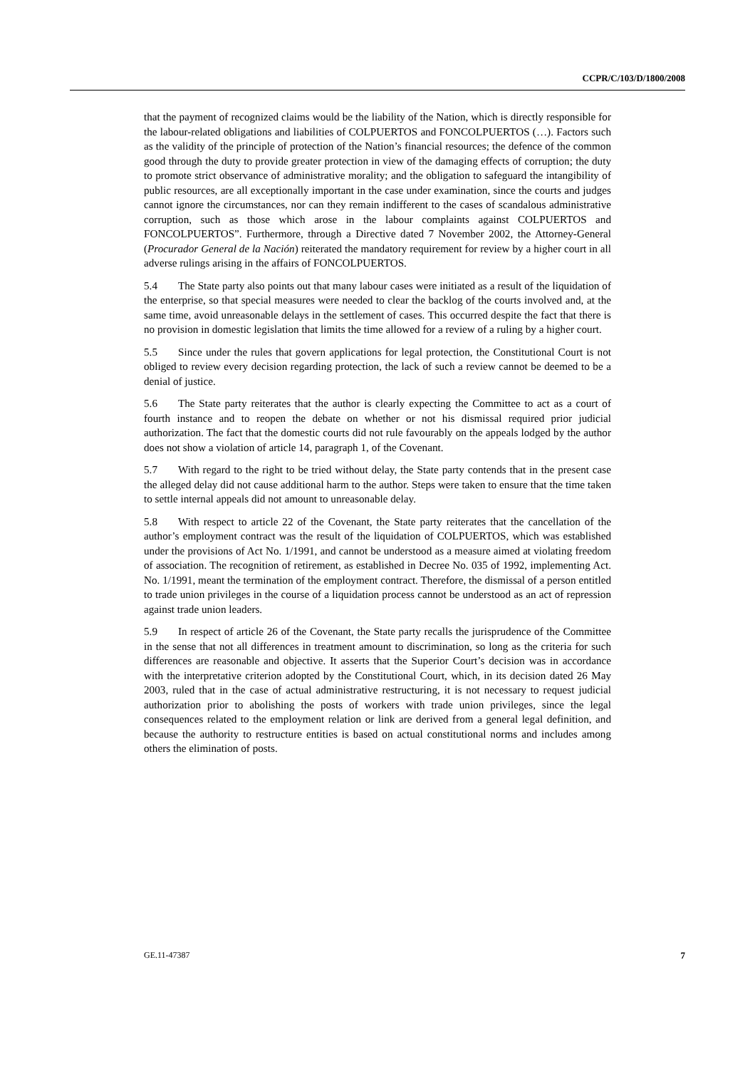CCPR/C/103/D/1800/2008
that the payment of recognized claims would be the liability of the Nation, which is directly responsible for the labour-related obligations and liabilities of COLPUERTOS and FONCOLPUERTOS (…). Factors such as the validity of the principle of protection of the Nation’s financial resources; the defence of the common good through the duty to provide greater protection in view of the damaging effects of corruption; the duty to promote strict observance of administrative morality; and the obligation to safeguard the intangibility of public resources, are all exceptionally important in the case under examination, since the courts and judges cannot ignore the circumstances, nor can they remain indifferent to the cases of scandalous administrative corruption, such as those which arose in the labour complaints against COLPUERTOS and FONCOLPUERTOS”. Furthermore, through a Directive dated 7 November 2002, the Attorney-General (Procurador General de la Nación) reiterated the mandatory requirement for review by a higher court in all adverse rulings arising in the affairs of FONCOLPUERTOS.
5.4 The State party also points out that many labour cases were initiated as a result of the liquidation of the enterprise, so that special measures were needed to clear the backlog of the courts involved and, at the same time, avoid unreasonable delays in the settlement of cases. This occurred despite the fact that there is no provision in domestic legislation that limits the time allowed for a review of a ruling by a higher court.
5.5 Since under the rules that govern applications for legal protection, the Constitutional Court is not obliged to review every decision regarding protection, the lack of such a review cannot be deemed to be a denial of justice.
5.6 The State party reiterates that the author is clearly expecting the Committee to act as a court of fourth instance and to reopen the debate on whether or not his dismissal required prior judicial authorization. The fact that the domestic courts did not rule favourably on the appeals lodged by the author does not show a violation of article 14, paragraph 1, of the Covenant.
5.7 With regard to the right to be tried without delay, the State party contends that in the present case the alleged delay did not cause additional harm to the author. Steps were taken to ensure that the time taken to settle internal appeals did not amount to unreasonable delay.
5.8 With respect to article 22 of the Covenant, the State party reiterates that the cancellation of the author’s employment contract was the result of the liquidation of COLPUERTOS, which was established under the provisions of Act No. 1/1991, and cannot be understood as a measure aimed at violating freedom of association. The recognition of retirement, as established in Decree No. 035 of 1992, implementing Act. No. 1/1991, meant the termination of the employment contract. Therefore, the dismissal of a person entitled to trade union privileges in the course of a liquidation process cannot be understood as an act of repression against trade union leaders.
5.9 In respect of article 26 of the Covenant, the State party recalls the jurisprudence of the Committee in the sense that not all differences in treatment amount to discrimination, so long as the criteria for such differences are reasonable and objective. It asserts that the Superior Court’s decision was in accordance with the interpretative criterion adopted by the Constitutional Court, which, in its decision dated 26 May 2003, ruled that in the case of actual administrative restructuring, it is not necessary to request judicial authorization prior to abolishing the posts of workers with trade union privileges, since the legal consequences related to the employment relation or link are derived from a general legal definition, and because the authority to restructure entities is based on actual constitutional norms and includes among others the elimination of posts.
GE.11-47387 7